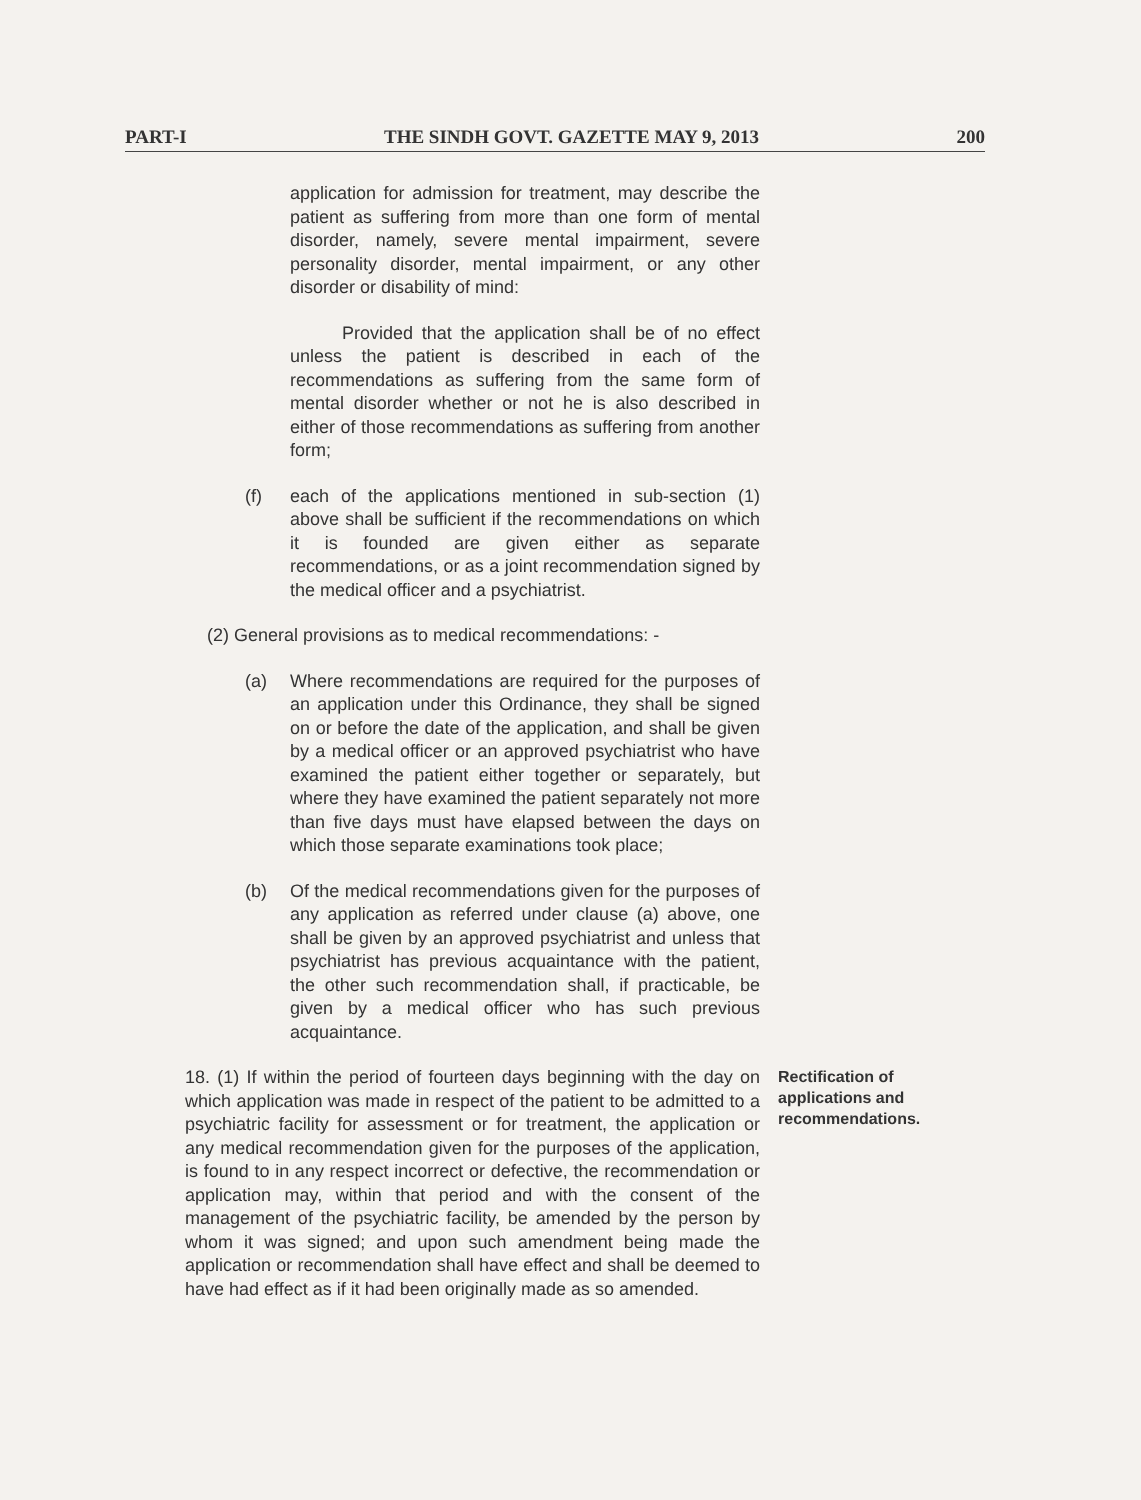PART-I THE SINDH GOVT. GAZETTE MAY 9, 2013 200
application for admission for treatment, may describe the patient as suffering from more than one form of mental disorder, namely, severe mental impairment, severe personality disorder, mental impairment, or any other disorder or disability of mind:
Provided that the application shall be of no effect unless the patient is described in each of the recommendations as suffering from the same form of mental disorder whether or not he is also described in either of those recommendations as suffering from another form;
(f) each of the applications mentioned in sub-section (1) above shall be sufficient if the recommendations on which it is founded are given either as separate recommendations, or as a joint recommendation signed by the medical officer and a psychiatrist.
(2) General provisions as to medical recommendations: -
(a) Where recommendations are required for the purposes of an application under this Ordinance, they shall be signed on or before the date of the application, and shall be given by a medical officer or an approved psychiatrist who have examined the patient either together or separately, but where they have examined the patient separately not more than five days must have elapsed between the days on which those separate examinations took place;
(b) Of the medical recommendations given for the purposes of any application as referred under clause (a) above, one shall be given by an approved psychiatrist and unless that psychiatrist has previous acquaintance with the patient, the other such recommendation shall, if practicable, be given by a medical officer who has such previous acquaintance.
18. (1) If within the period of fourteen days beginning with the day on which application was made in respect of the patient to be admitted to a psychiatric facility for assessment or for treatment, the application or any medical recommendation given for the purposes of the application, is found to in any respect incorrect or defective, the recommendation or application may, within that period and with the consent of the management of the psychiatric facility, be amended by the person by whom it was signed; and upon such amendment being made the application or recommendation shall have effect and shall be deemed to have had effect as if it had been originally made as so amended.
Rectification of
applications and
recommendations.